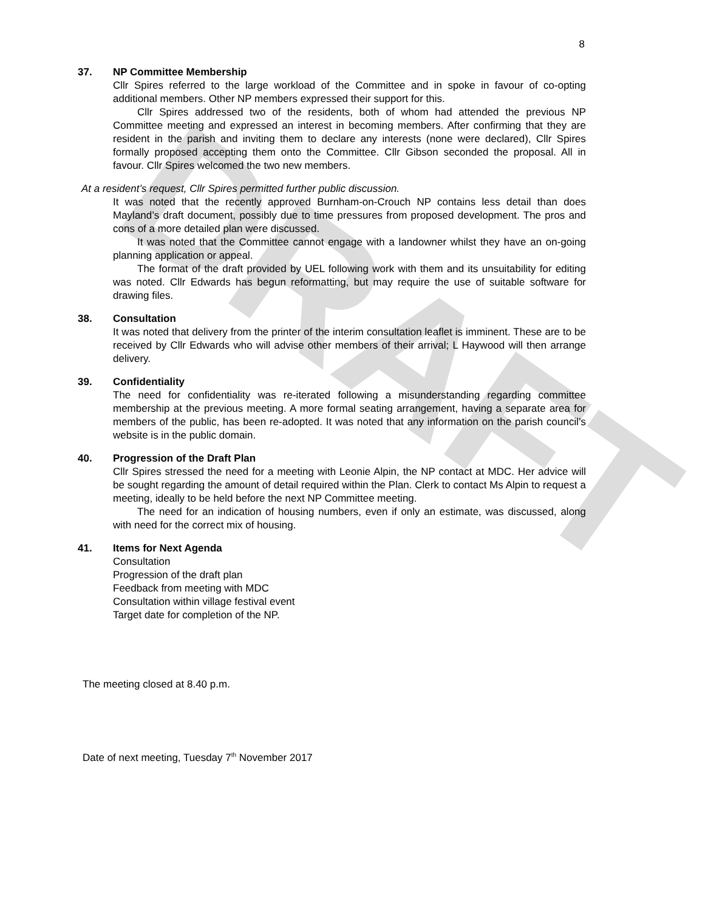DRAFT
8
37. NP Committee Membership
Cllr Spires referred to the large workload of the Committee and in spoke in favour of co-opting additional members. Other NP members expressed their support for this.
Cllr Spires addressed two of the residents, both of whom had attended the previous NP Committee meeting and expressed an interest in becoming members. After confirming that they are resident in the parish and inviting them to declare any interests (none were declared), Cllr Spires formally proposed accepting them onto the Committee. Cllr Gibson seconded the proposal. All in favour. Cllr Spires welcomed the two new members.
At a resident’s request, Cllr Spires permitted further public discussion.
It was noted that the recently approved Burnham-on-Crouch NP contains less detail than does Mayland’s draft document, possibly due to time pressures from proposed development. The pros and cons of a more detailed plan were discussed.
It was noted that the Committee cannot engage with a landowner whilst they have an on-going planning application or appeal.
The format of the draft provided by UEL following work with them and its unsuitability for editing was noted. Cllr Edwards has begun reformatting, but may require the use of suitable software for drawing files.
38. Consultation
It was noted that delivery from the printer of the interim consultation leaflet is imminent. These are to be received by Cllr Edwards who will advise other members of their arrival; L Haywood will then arrange delivery.
39. Confidentiality
The need for confidentiality was re-iterated following a misunderstanding regarding committee membership at the previous meeting. A more formal seating arrangement, having a separate area for members of the public, has been re-adopted. It was noted that any information on the parish council’s website is in the public domain.
40. Progression of the Draft Plan
Cllr Spires stressed the need for a meeting with Leonie Alpin, the NP contact at MDC. Her advice will be sought regarding the amount of detail required within the Plan. Clerk to contact Ms Alpin to request a meeting, ideally to be held before the next NP Committee meeting.
The need for an indication of housing numbers, even if only an estimate, was discussed, along with need for the correct mix of housing.
41. Items for Next Agenda
Consultation
Progression of the draft plan
Feedback from meeting with MDC
Consultation within village festival event
Target date for completion of the NP.
The meeting closed at 8.40 p.m.
Date of next meeting, Tuesday 7<sup>th</sup> November 2017